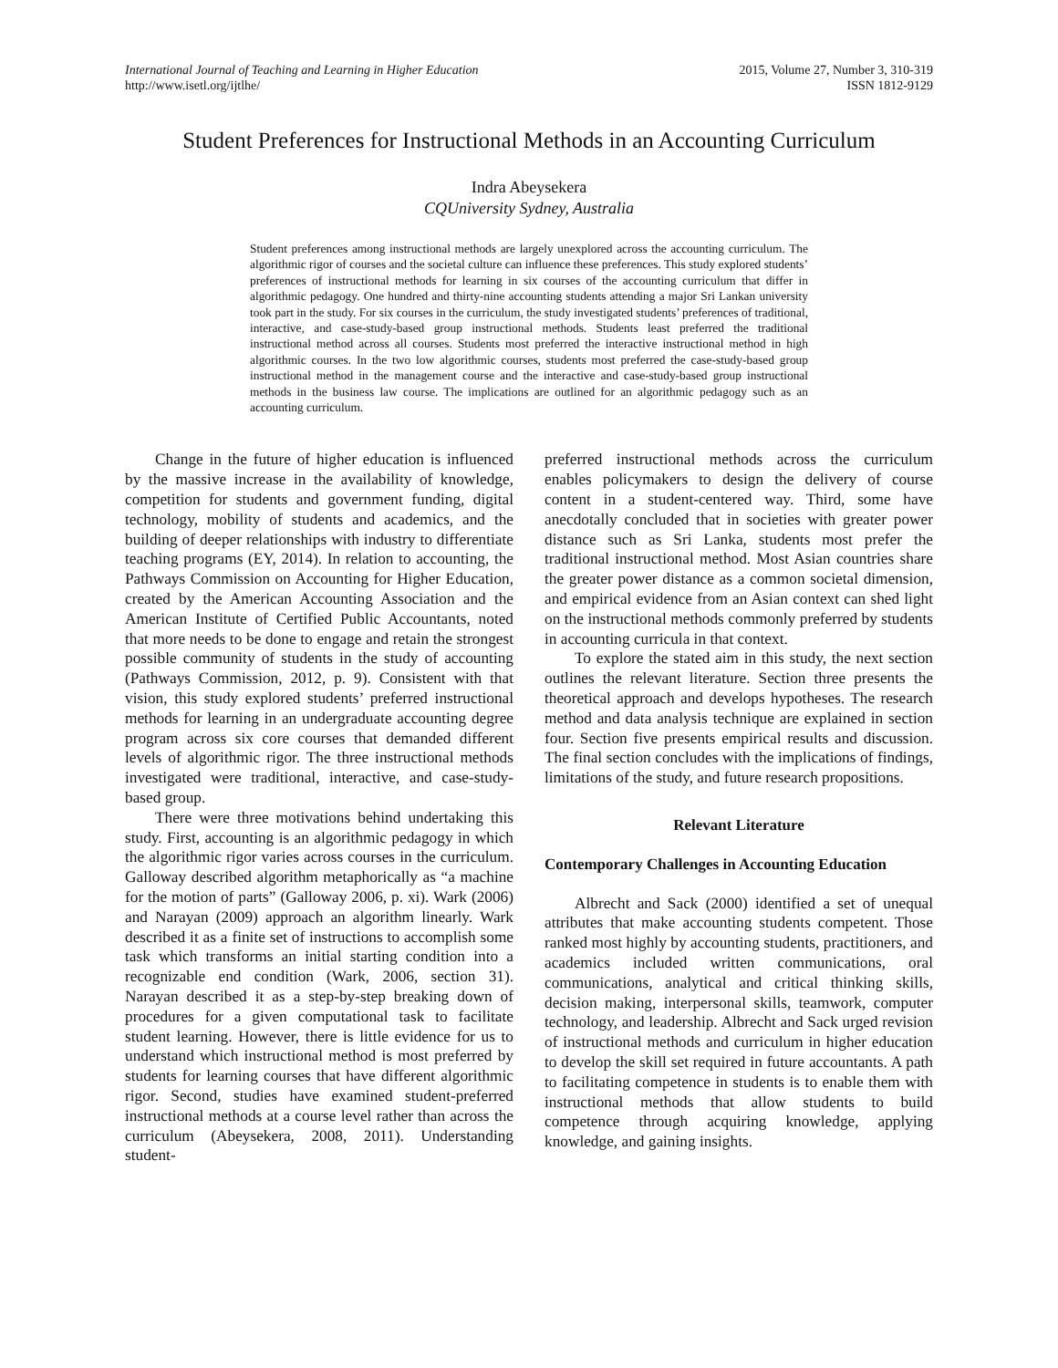International Journal of Teaching and Learning in Higher Education
http://www.isetl.org/ijtlhe/
2015, Volume 27, Number 3, 310-319
ISSN 1812-9129
Student Preferences for Instructional Methods in an Accounting Curriculum
Indra Abeysekera
CQUniversity Sydney, Australia
Student preferences among instructional methods are largely unexplored across the accounting curriculum. The algorithmic rigor of courses and the societal culture can influence these preferences. This study explored students’ preferences of instructional methods for learning in six courses of the accounting curriculum that differ in algorithmic pedagogy. One hundred and thirty-nine accounting students attending a major Sri Lankan university took part in the study. For six courses in the curriculum, the study investigated students’ preferences of traditional, interactive, and case-study-based group instructional methods. Students least preferred the traditional instructional method across all courses. Students most preferred the interactive instructional method in high algorithmic courses. In the two low algorithmic courses, students most preferred the case-study-based group instructional method in the management course and the interactive and case-study-based group instructional methods in the business law course. The implications are outlined for an algorithmic pedagogy such as an accounting curriculum.
Change in the future of higher education is influenced by the massive increase in the availability of knowledge, competition for students and government funding, digital technology, mobility of students and academics, and the building of deeper relationships with industry to differentiate teaching programs (EY, 2014). In relation to accounting, the Pathways Commission on Accounting for Higher Education, created by the American Accounting Association and the American Institute of Certified Public Accountants, noted that more needs to be done to engage and retain the strongest possible community of students in the study of accounting (Pathways Commission, 2012, p. 9). Consistent with that vision, this study explored students’ preferred instructional methods for learning in an undergraduate accounting degree program across six core courses that demanded different levels of algorithmic rigor. The three instructional methods investigated were traditional, interactive, and case-study-based group.
There were three motivations behind undertaking this study. First, accounting is an algorithmic pedagogy in which the algorithmic rigor varies across courses in the curriculum. Galloway described algorithm metaphorically as “a machine for the motion of parts” (Galloway 2006, p. xi). Wark (2006) and Narayan (2009) approach an algorithm linearly. Wark described it as a finite set of instructions to accomplish some task which transforms an initial starting condition into a recognizable end condition (Wark, 2006, section 31). Narayan described it as a step-by-step breaking down of procedures for a given computational task to facilitate student learning. However, there is little evidence for us to understand which instructional method is most preferred by students for learning courses that have different algorithmic rigor. Second, studies have examined student-preferred instructional methods at a course level rather than across the curriculum (Abeysekera, 2008, 2011). Understanding student-
preferred instructional methods across the curriculum enables policymakers to design the delivery of course content in a student-centered way. Third, some have anecdotally concluded that in societies with greater power distance such as Sri Lanka, students most prefer the traditional instructional method. Most Asian countries share the greater power distance as a common societal dimension, and empirical evidence from an Asian context can shed light on the instructional methods commonly preferred by students in accounting curricula in that context.
To explore the stated aim in this study, the next section outlines the relevant literature. Section three presents the theoretical approach and develops hypotheses. The research method and data analysis technique are explained in section four. Section five presents empirical results and discussion. The final section concludes with the implications of findings, limitations of the study, and future research propositions.
Relevant Literature
Contemporary Challenges in Accounting Education
Albrecht and Sack (2000) identified a set of unequal attributes that make accounting students competent. Those ranked most highly by accounting students, practitioners, and academics included written communications, oral communications, analytical and critical thinking skills, decision making, interpersonal skills, teamwork, computer technology, and leadership. Albrecht and Sack urged revision of instructional methods and curriculum in higher education to develop the skill set required in future accountants. A path to facilitating competence in students is to enable them with instructional methods that allow students to build competence through acquiring knowledge, applying knowledge, and gaining insights.